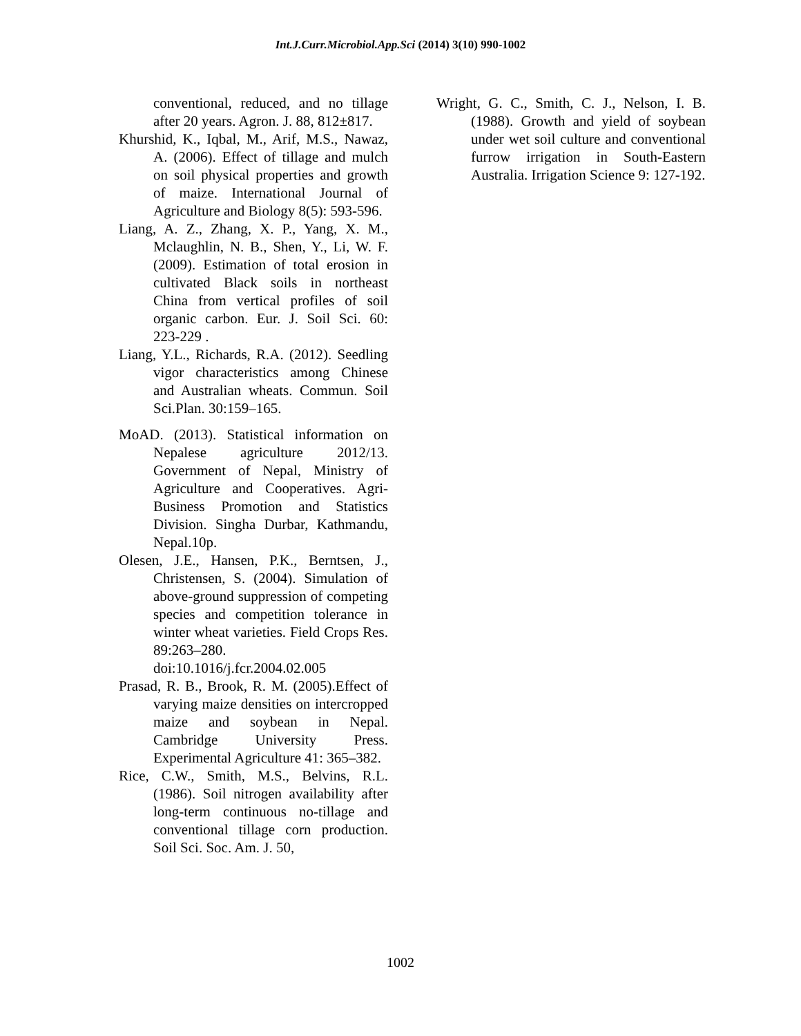Int.J.Curr.Microbiol.App.Sci (2014) 3(10) 990-1002
conventional, reduced, and no tillage after 20 years. Agron. J. 88, 812±817.
Khurshid, K., Iqbal, M., Arif, M.S., Nawaz, A. (2006). Effect of tillage and mulch on soil physical properties and growth of maize. International Journal of Agriculture and Biology 8(5): 593-596.
Liang, A. Z., Zhang, X. P., Yang, X. M., Mclaughlin, N. B., Shen, Y., Li, W. F. (2009). Estimation of total erosion in cultivated Black soils in northeast China from vertical profiles of soil organic carbon. Eur. J. Soil Sci. 60: 223-229 .
Liang, Y.L., Richards, R.A. (2012). Seedling vigor characteristics among Chinese and Australian wheats. Commun. Soil Sci.Plan. 30:159–165.
MoAD. (2013). Statistical information on Nepalese agriculture 2012/13. Government of Nepal, Ministry of Agriculture and Cooperatives. Agri-Business Promotion and Statistics Division. Singha Durbar, Kathmandu, Nepal.10p.
Olesen, J.E., Hansen, P.K., Berntsen, J., Christensen, S. (2004). Simulation of above-ground suppression of competing species and competition tolerance in winter wheat varieties. Field Crops Res. 89:263–280. doi:10.1016/j.fcr.2004.02.005
Prasad, R. B., Brook, R. M. (2005).Effect of varying maize densities on intercropped maize and soybean in Nepal. Cambridge University Press. Experimental Agriculture 41: 365–382.
Rice, C.W., Smith, M.S., Belvins, R.L. (1986). Soil nitrogen availability after long-term continuous no-tillage and conventional tillage corn production. Soil Sci. Soc. Am. J. 50,
Wright, G. C., Smith, C. J., Nelson, I. B. (1988). Growth and yield of soybean under wet soil culture and conventional furrow irrigation in South-Eastern Australia. Irrigation Science 9: 127-192.
1002